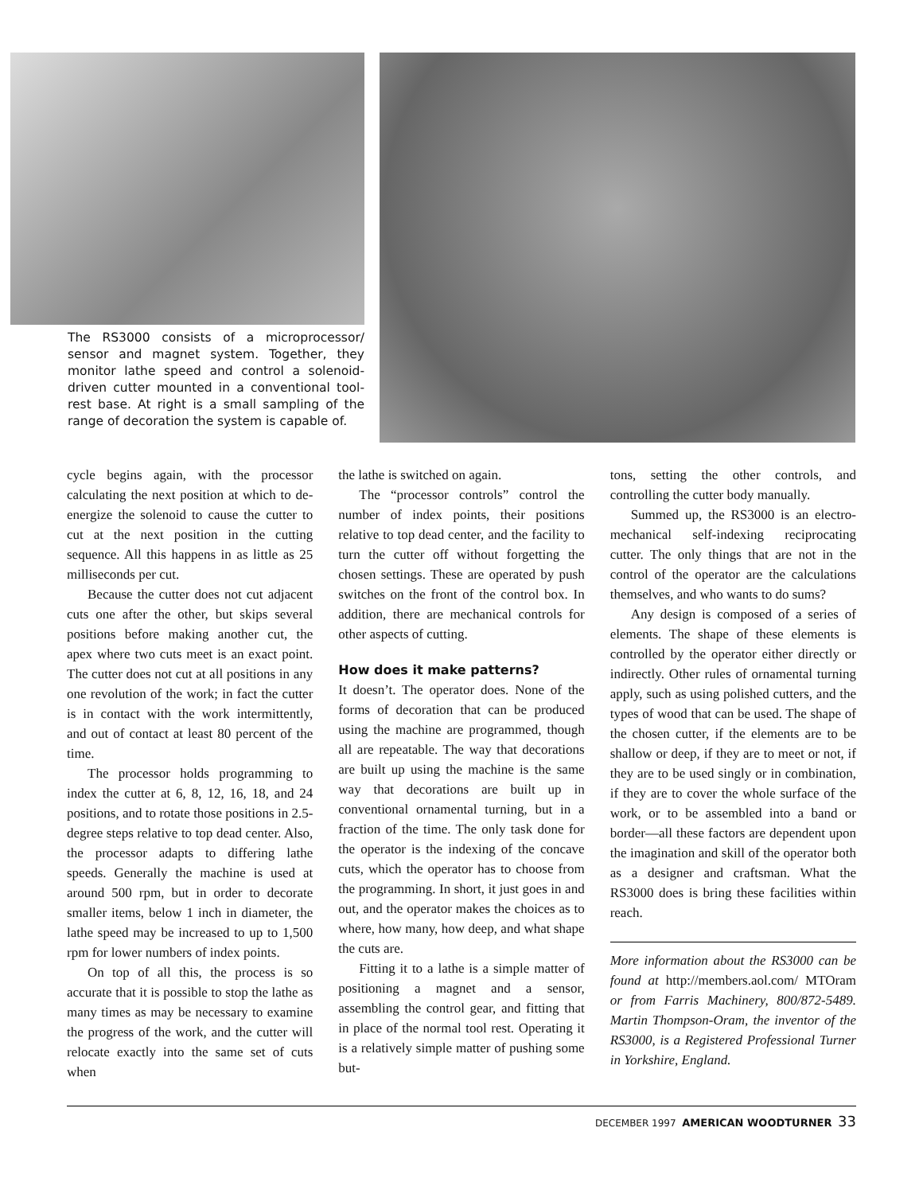The RS3000 consists of a microprocessor/ sensor and magnet system. Together, they monitor lathe speed and control a solenoid-driven cutter mounted in a conventional tool-rest base. At right is a small sampling of the range of decoration the system is capable of.
cycle begins again, with the processor calculating the next position at which to de-energize the solenoid to cause the cutter to cut at the next position in the cutting sequence. All this happens in as little as 25 milliseconds per cut.
Because the cutter does not cut adjacent cuts one after the other, but skips several positions before making another cut, the apex where two cuts meet is an exact point. The cutter does not cut at all positions in any one revolution of the work; in fact the cutter is in contact with the work intermittently, and out of contact at least 80 percent of the time.
The processor holds programming to index the cutter at 6, 8, 12, 16, 18, and 24 positions, and to rotate those positions in 2.5-degree steps relative to top dead center. Also, the processor adapts to differing lathe speeds. Generally the machine is used at around 500 rpm, but in order to decorate smaller items, below 1 inch in diameter, the lathe speed may be increased to up to 1,500 rpm for lower numbers of index points.
On top of all this, the process is so accurate that it is possible to stop the lathe as many times as may be necessary to examine the progress of the work, and the cutter will relocate exactly into the same set of cuts when
the lathe is switched on again.
The “processor controls” control the number of index points, their positions relative to top dead center, and the facility to turn the cutter off without forgetting the chosen settings. These are operated by push switches on the front of the control box. In addition, there are mechanical controls for other aspects of cutting.
How does it make patterns?
It doesn’t. The operator does. None of the forms of decoration that can be produced using the machine are programmed, though all are repeatable. The way that decorations are built up using the machine is the same way that decorations are built up in conventional ornamental turning, but in a fraction of the time. The only task done for the operator is the indexing of the concave cuts, which the operator has to choose from the programming. In short, it just goes in and out, and the operator makes the choices as to where, how many, how deep, and what shape the cuts are.
Fitting it to a lathe is a simple matter of positioning a magnet and a sensor, assembling the control gear, and fitting that in place of the normal tool rest. Operating it is a relatively simple matter of pushing some but-
tons, setting the other controls, and controlling the cutter body manually.
Summed up, the RS3000 is an electro-mechanical self-indexing reciprocating cutter. The only things that are not in the control of the operator are the calculations themselves, and who wants to do sums?
Any design is composed of a series of elements. The shape of these elements is controlled by the operator either directly or indirectly. Other rules of ornamental turning apply, such as using polished cutters, and the types of wood that can be used. The shape of the chosen cutter, if the elements are to be shallow or deep, if they are to meet or not, if they are to be used singly or in combination, if they are to cover the whole surface of the work, or to be assembled into a band or border—all these factors are dependent upon the imagination and skill of the operator both as a designer and craftsman. What the RS3000 does is bring these facilities within reach.
More information about the RS3000 can be found at http://members.aol.com/ MTOram or from Farris Machinery, 800/872-5489. Martin Thompson-Oram, the inventor of the RS3000, is a Registered Professional Turner in Yorkshire, England.
DECEMBER 1997 AMERICAN WOODTURNER 33